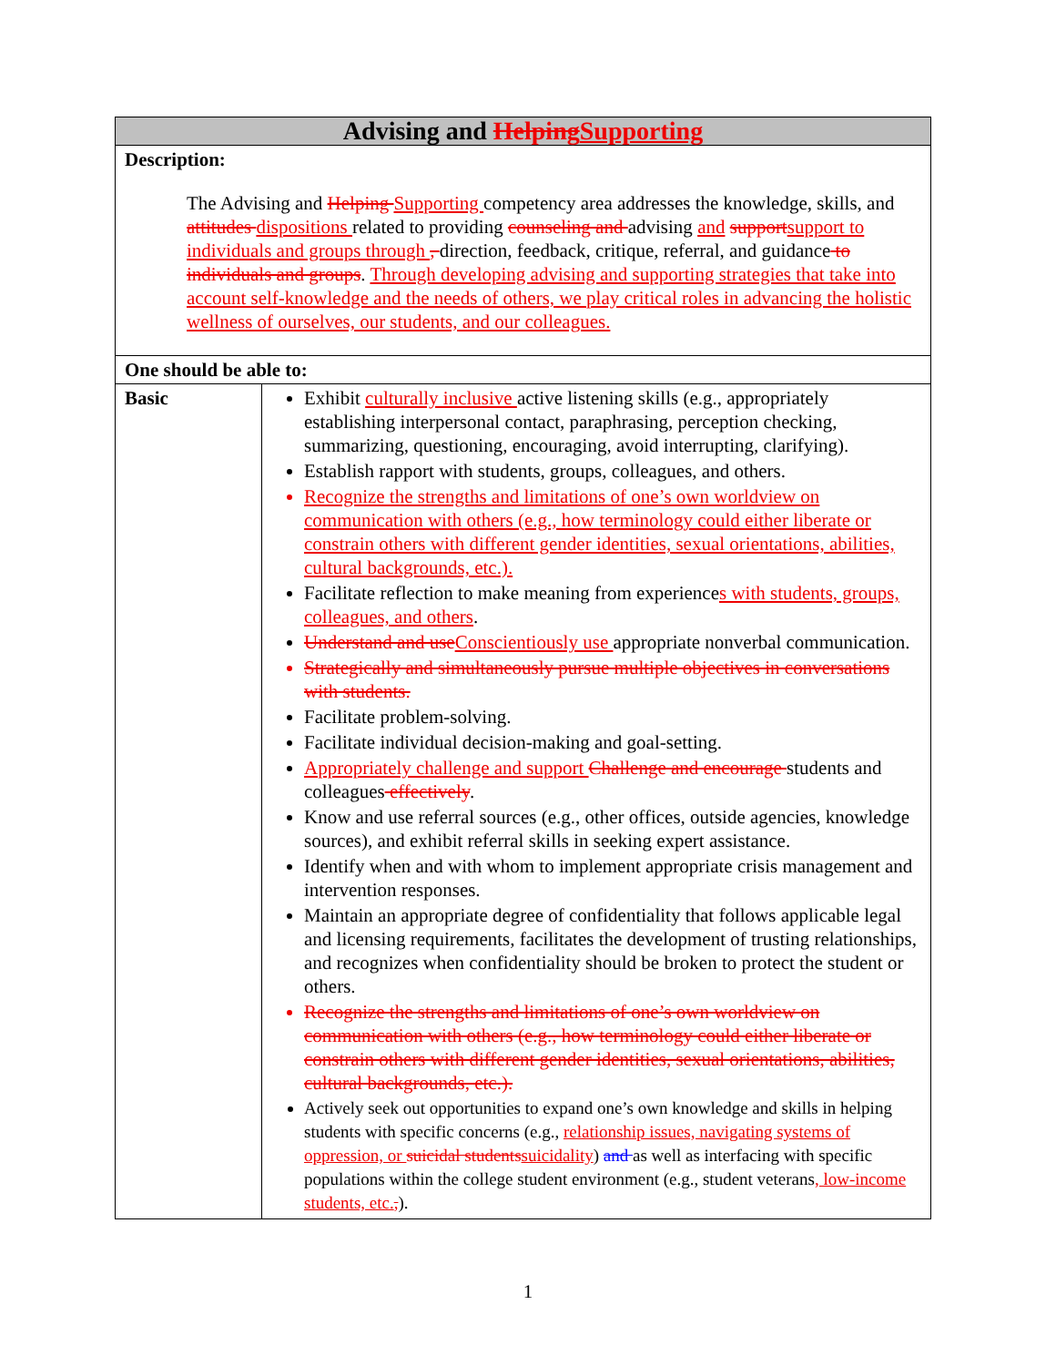| Advising and Helping Supporting | |
| Description: The Advising and Helping Supporting competency area addresses the knowledge, skills, and attitudes dispositions related to providing counseling and advising and support support to individuals and groups through , direction, feedback, critique, referral, and guidance to individuals and groups . Through developing advising and supporting strategies that take into account self-knowledge and the needs of others, we play critical roles in advancing the holistic wellness of ourselves, our students, and our colleagues. | |
| One should be able to: | |
| Basic | Exhibit culturally inclusive active listening skills (e.g., appropriately establishing interpersonal contact, paraphrasing, perception checking, summarizing, questioning, encouraging, avoid interrupting, clarifying). Establish rapport with students, groups, colleagues, and others. Recognize the strengths and limitations of one’s own worldview on communication with others (e.g., how terminology could either liberate or constrain others with different gender identities, sexual orientations, abilities, cultural backgrounds, etc.). Facilitate reflection to make meaning from experience s with students, groups, colleagues, and others . Understand and use Conscientiously use appropriate nonverbal communication. Strategically and simultaneously pursue multiple objectives in conversations with students. Facilitate problem-solving. Facilitate individual decision-making and goal-setting. Appropriately challenge and support Challenge and encourage students and colleagues effectively . Know and use referral sources (e.g., other offices, outside agencies, knowledge sources), and exhibit referral skills in seeking expert assistance. Identify when and with whom to implement appropriate crisis management and intervention responses. Maintain an appropriate degree of confidentiality that follows applicable legal and licensing requirements, facilitates the development of trusting relationships, and recognizes when confidentiality should be broken to protect the student or others. Recognize the strengths and limitations of one’s own worldview on communication with others (e.g., how terminology could either liberate or constrain others with different gender identities, sexual orientations, abilities, cultural backgrounds, etc.). Actively seek out opportunities to expand one’s own knowledge and skills in helping students with specific concerns (e.g., relationship issues, navigating systems of oppression, or suicidal students suicidality ) and as well as interfacing with specific populations within the college student environment (e.g., student veterans , low-income students, etc. , ). |
1